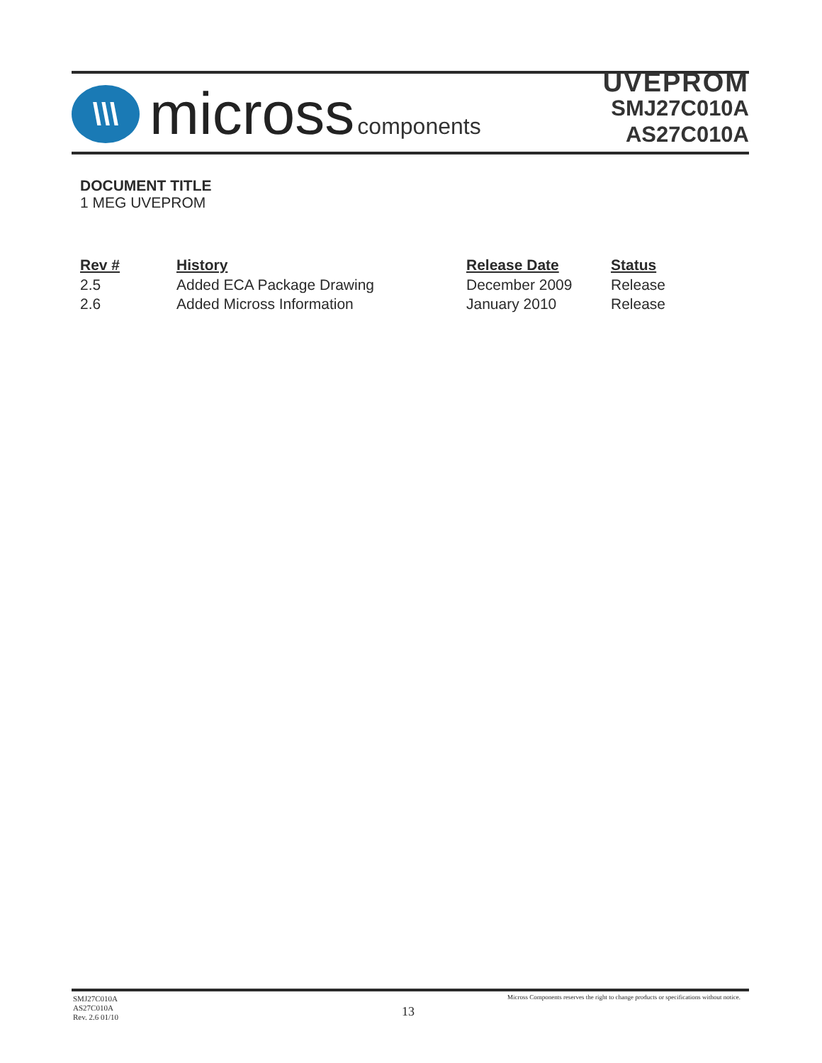\\\
micross components
UVEPROM
SMJ27C010A
AS27C010A
DOCUMENT TITLE
1 MEG UVEPROM
| Rev # | History | Release Date | Status |
| --- | --- | --- | --- |
| 2.5 | Added ECA Package Drawing | December 2009 | Release |
| 2.6 | Added Micross Information | January 2010 | Release |
SMJ27C010A
AS27C010A
Rev. 2.6 01/10
13
Micross Components reserves the right to change products or specifications without notice.